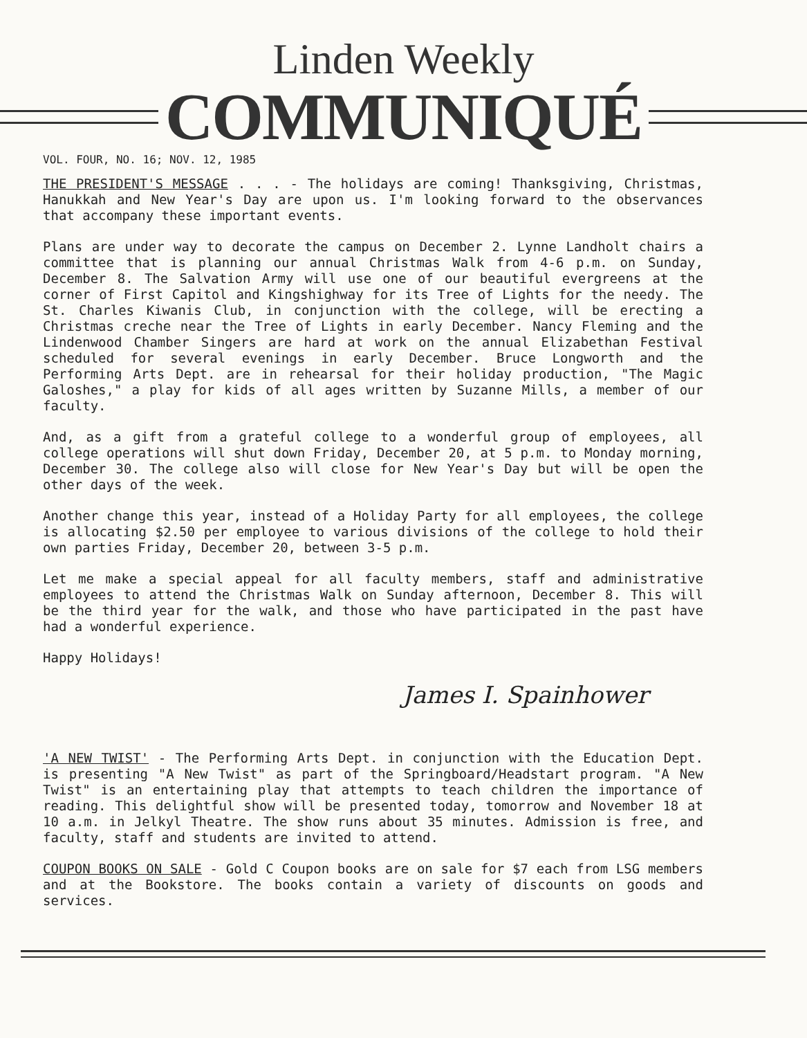Linden Weekly
COMMUNIQUÉ
VOL. FOUR, NO. 16; NOV. 12, 1985
THE PRESIDENT'S MESSAGE . . . - The holidays are coming! Thanksgiving, Christmas, Hanukkah and New Year's Day are upon us. I'm looking forward to the observances that accompany these important events.
Plans are under way to decorate the campus on December 2. Lynne Landholt chairs a committee that is planning our annual Christmas Walk from 4-6 p.m. on Sunday, December 8. The Salvation Army will use one of our beautiful evergreens at the corner of First Capitol and Kingshighway for its Tree of Lights for the needy. The St. Charles Kiwanis Club, in conjunction with the college, will be erecting a Christmas creche near the Tree of Lights in early December. Nancy Fleming and the Lindenwood Chamber Singers are hard at work on the annual Elizabethan Festival scheduled for several evenings in early December. Bruce Longworth and the Performing Arts Dept. are in rehearsal for their holiday production, "The Magic Galoshes," a play for kids of all ages written by Suzanne Mills, a member of our faculty.
And, as a gift from a grateful college to a wonderful group of employees, all college operations will shut down Friday, December 20, at 5 p.m. to Monday morning, December 30. The college also will close for New Year's Day but will be open the other days of the week.
Another change this year, instead of a Holiday Party for all employees, the college is allocating $2.50 per employee to various divisions of the college to hold their own parties Friday, December 20, between 3-5 p.m.
Let me make a special appeal for all faculty members, staff and administrative employees to attend the Christmas Walk on Sunday afternoon, December 8. This will be the third year for the walk, and those who have participated in the past have had a wonderful experience.
Happy Holidays!
James I. Spainhower
'A NEW TWIST' - The Performing Arts Dept. in conjunction with the Education Dept. is presenting "A New Twist" as part of the Springboard/Headstart program. "A New Twist" is an entertaining play that attempts to teach children the importance of reading. This delightful show will be presented today, tomorrow and November 18 at 10 a.m. in Jelkyl Theatre. The show runs about 35 minutes. Admission is free, and faculty, staff and students are invited to attend.
COUPON BOOKS ON SALE - Gold C Coupon books are on sale for $7 each from LSG members and at the Bookstore. The books contain a variety of discounts on goods and services.